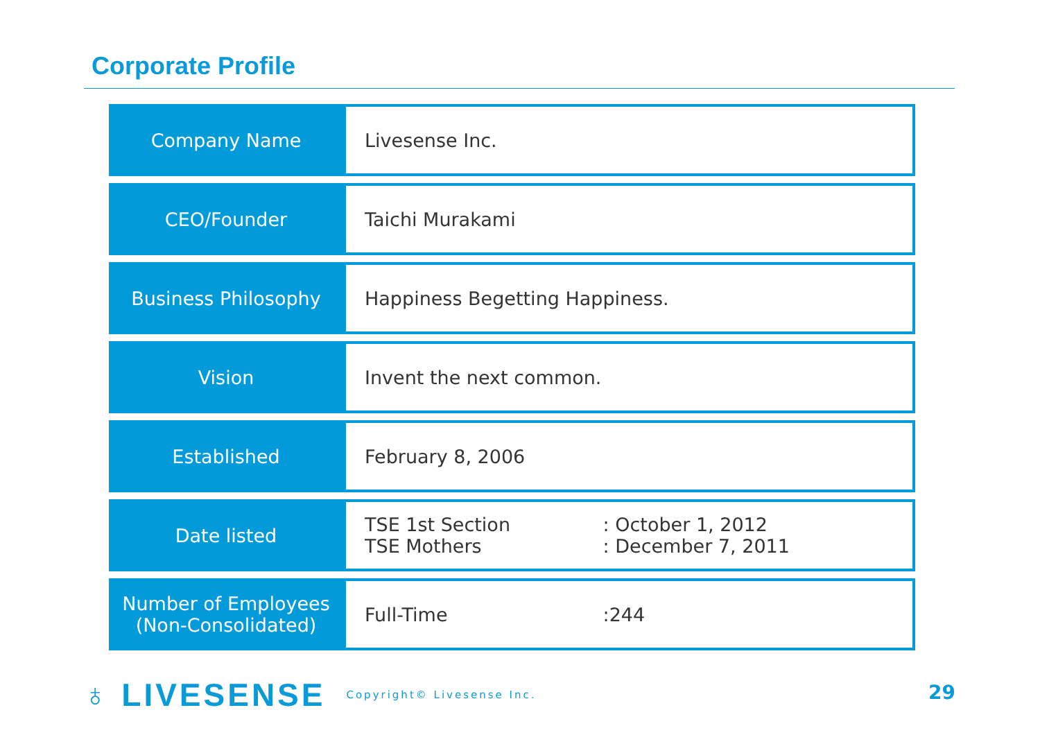Corporate Profile
| Company Name | Livesense Inc. |
| CEO/Founder | Taichi Murakami |
| Business Philosophy | Happiness Begetting Happiness. |
| Vision | Invent the next common. |
| Established | February 8, 2006 |
| Date listed | TSE 1st Section : October 1, 2012 TSE Mothers : December 7, 2011 |
| Number of Employees (Non-Consolidated) | Full-Time :244 |
♁ LIVESENSE Copyright© Livesense Inc.
29